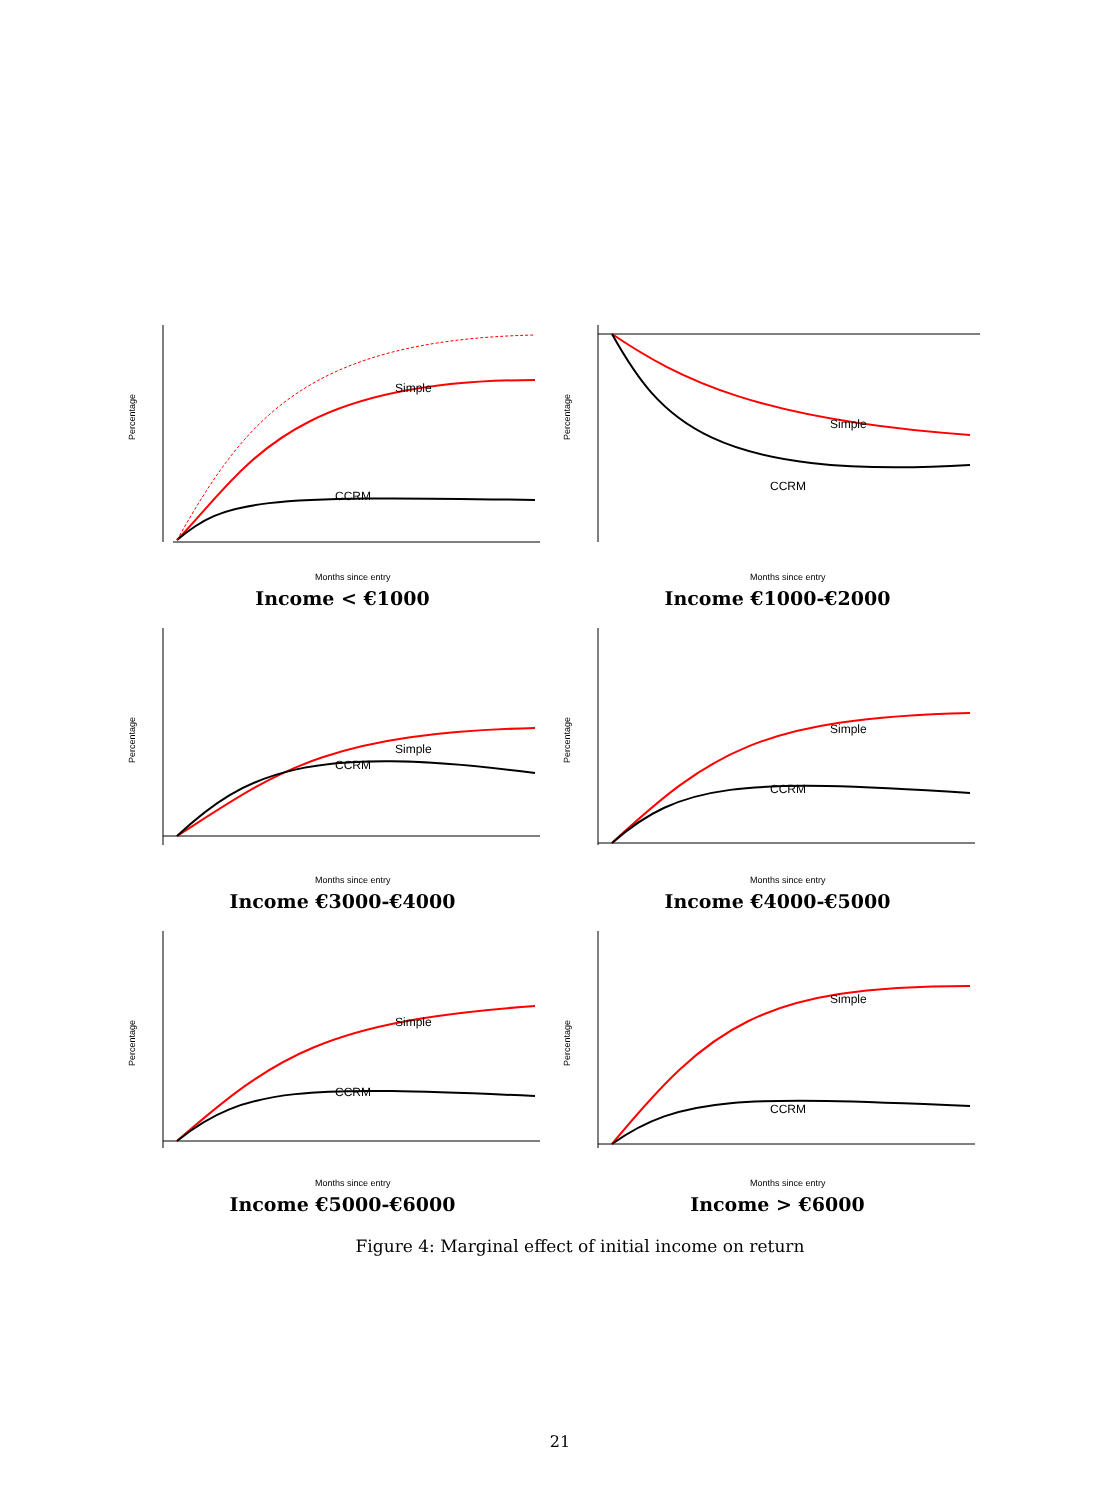Percentage
Months since entry
Simple
CCRM
Income < €1000
Percentage
Months since entry
Simple
CCRM
Income €1000-€2000
Percentage
Months since entry
Simple
CCRM
Income €3000-€4000
Percentage
Months since entry
Simple
CCRM
Income €4000-€5000
Percentage
Months since entry
Simple
CCRM
Income €5000-€6000
Percentage
Months since entry
Simple
CCRM
Income > €6000
Figure 4: Marginal effect of initial income on return
21